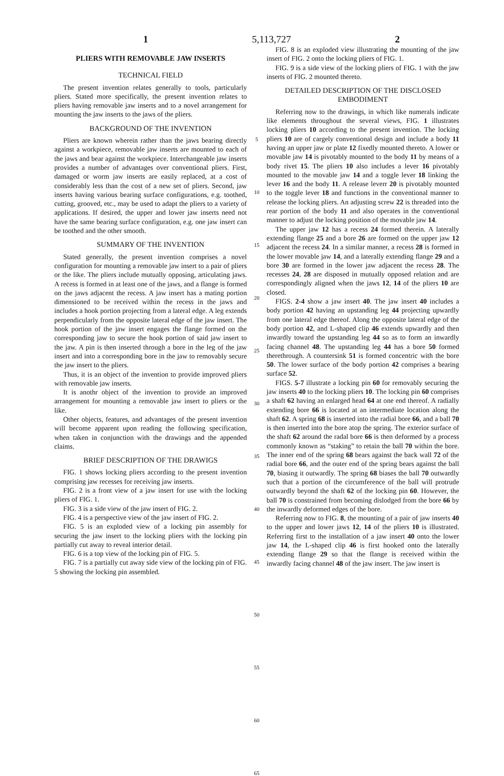1 5,113,727 2
PLIERS WITH REMOVABLE JAW INSERTS
TECHNICAL FIELD
The present invention relates generally to tools, particularly pliers. Stated more specifically, the present invention relates to pliers having removable jaw inserts and to a novel arrangement for mounting the jaw inserts to the jaws of the pliers.
BACKGROUND OF THE INVENTION
Pliers are known wherein rather than the jaws bearing directly against a workpiece, removable jaw inserts are mounted to each of the jaws and bear against the workpiece. Interchangeable jaw inserts provides a number of advantages over conventional pliers. First, damaged or worm jaw inserts are easily replaced, at a cost of considerably less than the cost of a new set of pliers. Second, jaw inserts having various bearing surface configurations, e.g. toothed, cutting, grooved, etc., may be used to adapt the pliers to a variety of applications. If desired, the upper and lower jaw inserts need not have the same bearing surface configuration, e.g. one jaw insert can be toothed and the other smooth.
SUMMARY OF THE INVENTION
Stated generally, the present invention comprises a novel configuration for mounting a removable jaw insert to a pair of pliers or the like. The pliers include mutually opposing, articulating jaws. A recess is formed in at least one of the jaws, and a flange is formed on the jaws adjacent the recess. A jaw insert has a mating portion dimensioned to be received within the recess in the jaws and includes a hook portion projecting from a lateral edge. A leg extends perpendicularly from the opposite lateral edge of the jaw insert. The hook portion of the jaw insert engages the flange formed on the corresponding jaw to secure the hook portion of said jaw insert to the jaw. A pin is then inserted through a bore in the leg of the jaw insert and into a corresponding bore in the jaw to removably secure the jaw insert to the pliers.
Thus, it is an object of the invention to provide improved pliers with removable jaw inserts.
It is anothr object of the invention to provide an improved arrangement for mounting a removable jaw insert to pliers or the like.
Other objects, features, and advantages of the present invention will become apparent upon reading the following specification, when taken in conjunction with the drawings and the appended claims.
BRIEF DESCRIPTION OF THE DRAWIGS
FIG. 1 shows locking pliers according to the present invention comprising jaw recesses for receiving jaw inserts.
FIG. 2 is a front view of a jaw insert for use with the locking pliers of FIG. 1.
FIG. 3 is a side view of the jaw insert of FIG. 2.
FIG. 4 is a perspective view of the jaw insert of FIG. 2.
FIG. 5 is an exploded view of a locking pin assembly for securing the jaw insert to the locking pliers with the locking pin partially cut away to reveal interior detail.
FIG. 6 is a top view of the locking pin of FIG. 5.
FIG. 7 is a partially cut away side view of the locking pin of FIG. 5 showing the locking pin assembled.
5
10
15
20
25
30
35
40
45
50
55
60
65
FIG. 8 is an exploded view illustrating the mounting of the jaw insert of FIG. 2 onto the locking pliers of FIG. 1.
FIG. 9 is a side view of the locking pliers of FIG. 1 with the jaw inserts of FIG. 2 mounted thereto.
DETAILED DESCRIPTION OF THE DISCLOSED EMBODIMENT
Referring now to the drawings, in which like numerals indicate like elements throughout the several views, FIG. 1 illustrates locking pliers 10 according to the present invention. The locking pliers 10 are of cargely conventional design and include a body 11 having an upper jaw or plate 12 fixedly mounted thereto. A lower or movable jaw 14 is pivotably mounted to the body 11 by means of a body rivet 15. The pliers 10 also includes a lever 16 pivotably mounted to the movable jaw 14 and a toggle lever 18 linking the lever 16 and the body 11. A release leverr 20 is pivotably mounted to the toggle lever 18 and functions in the conventional manner to release the locking pliers. An adjusting screw 22 is threaded into the rear portion of the body 11 and also operates in the conventional manner to adjust the locking position of the movable jaw 14.
The upper jaw 12 has a recess 24 formed therein. A laterally extending flange 25 and a bore 26 are formed on the upper jaw 12 adjacent the recess 24. In a similar manner, a recess 28 is formed in the lower movable jaw 14, and a laterally extending flange 29 and a bore 30 are formed in the lower jaw adjacent the recess 28. The recesses 24, 28 are disposed in mutually opposed relation and are correspondingly aligned when the jaws 12, 14 of the pliers 10 are closed.
FIGS. 2-4 show a jaw insert 40. The jaw insert 40 includes a body portion 42 having an upstanding leg 44 projecting upwardly from one lateral edge thereof. Along the opposite lateral edge of the body portion 42, and L-shaped clip 46 extends upwardly and then inwardly toward the upstanding leg 44 so as to form an inwardly facing channel 48. The upstanding leg 44 has a bore 50 formed therethrough. A countersink 51 is formed concentric with the bore 50. The lower surface of the body portion 42 comprises a bearing surface 52.
FIGS. 5-7 illustrate a locking pin 60 for removably securing the jaw inserts 40 to the locking pliers 10. The locking pin 60 comprises a shaft 62 having an enlarged head 64 at one end thereof. A radially extending bore 66 is located at an intermediate location along the shaft 62. A spring 68 is inserted into the radial bore 66, and a ball 70 is then inserted into the bore atop the spring. The exterior surface of the shaft 62 around the radal bore 66 is then deformed by a process commonly known as “staking” to retain the ball 70 within the bore. The inner end of the spring 68 bears against the back wall 72 of the radial bore 66, and the outer end of the spring bears against the ball 70, biasing it outwardly. The spring 68 biases the ball 70 outwardly such that a portion of the circumference of the ball will protrude outwardly beyond the shaft 62 of the locking pin 60. However, the ball 70 is constrained from becoming dislodged from the bore 66 by the inwardly deformed edges of the bore.
Referring now to FIG. 8, the mounting of a pair of jaw inserts 40 to the upper and lower jaws 12, 14 of the pliers 10 is illustrated. Referring first to the installation of a jaw insert 40 onto the lower jaw 14, the L-shaped clip 46 is first hooked onto the laterally extending flange 29 so that the flange is received within the inwardly facing channel 48 of the jaw insert. The jaw insert is